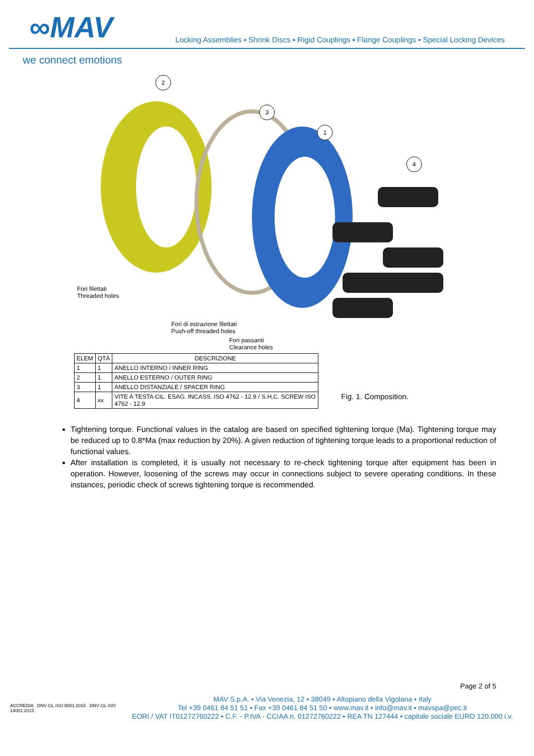∞MAV
Locking Assemblies ▪ Shrink Discs ▪ Rigid Couplings ▪ Flange Couplings ▪ Special Locking Devices
we connect emotions
2
3
1
4
Fori filettati
Threaded holes
Fori di estrazione filettati
Push-off threaded holes
Fori passanti
Clearance holes
| ELEM | QTÀ | DESCRIZIONE |
| --- | --- | --- |
| 1 | 1 | ANELLO INTERNO / INNER RING |
| 2 | 1 | ANELLO ESTERNO / OUTER RING |
| 3 | 1 | ANELLO DISTANZIALE / SPACER RING |
| 4 | xx | VITE A TESTA CIL. ESAG. INCASS. ISO 4762 - 12.9 / S.H.C. SCREW ISO 4762 - 12.9 |
Fig. 1. Composition.
Tightening torque. Functional values in the catalog are based on specified tightening torque (Ma). Tightening torque may be reduced up to 0.8*Ma (max reduction by 20%). A given reduction of tightening torque leads to a proportional reduction of functional values.
After installation is completed, it is usually not necessary to re-check tightening torque after equipment has been in operation. However, loosening of the screws may occur in connections subject to severe operating conditions. In these instances, periodic check of screws tightening torque is recommended.
Page 2 of 5
ACCREDIA DNV·GL ISO 9001:2015 DNV·GL ISO 14001:2015
MAV S.p.A. ▪ Via Venezia, 12 ▪ 38049 ▪ Altopiano della Vigolana ▪ Italy
Tel +39 0461 84 51 51 ▪ Fax +39 0461 84 51 50 ▪ www.mav.it ▪ info@mav.it ▪ mavspa@pec.it
EORI / VAT IT01272760222 ▪ C.F. - P.IVA - CCIAA n. 01272760222 ▪ REA TN 127444 ▪ capitale sociale EURO 120.000 i.v.